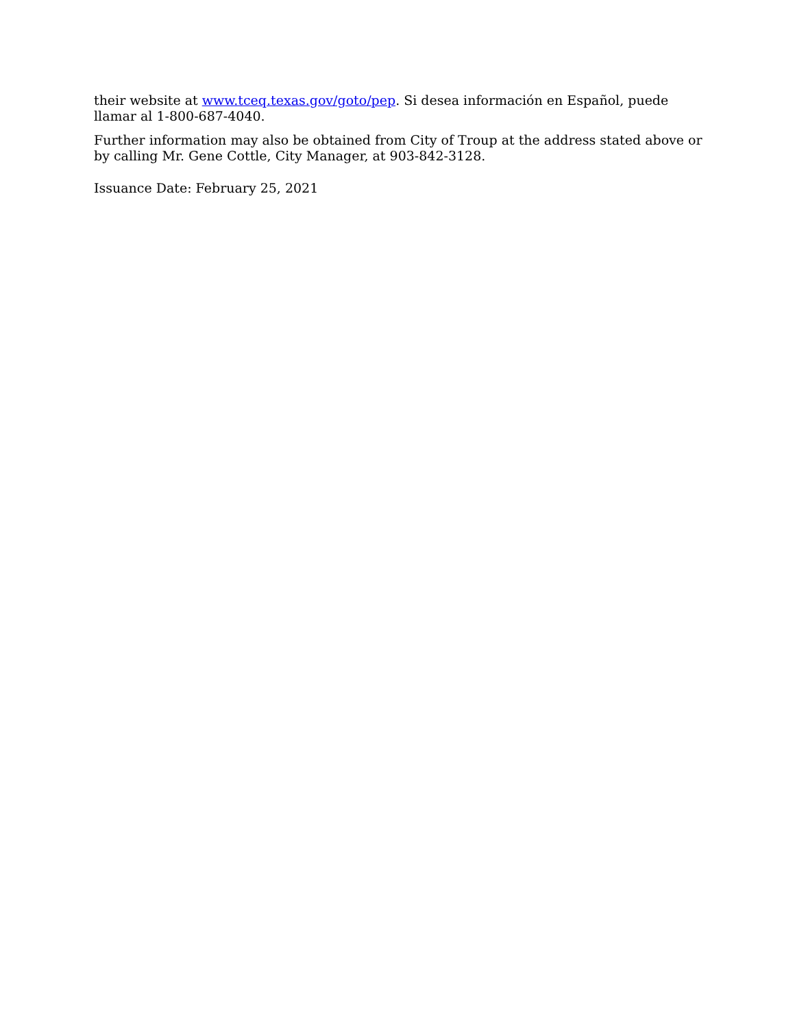their website at www.tceq.texas.gov/goto/pep. Si desea información en Español, puede llamar al 1-800-687-4040.
Further information may also be obtained from City of Troup at the address stated above or by calling Mr. Gene Cottle, City Manager, at 903-842-3128.
Issuance Date: February 25, 2021